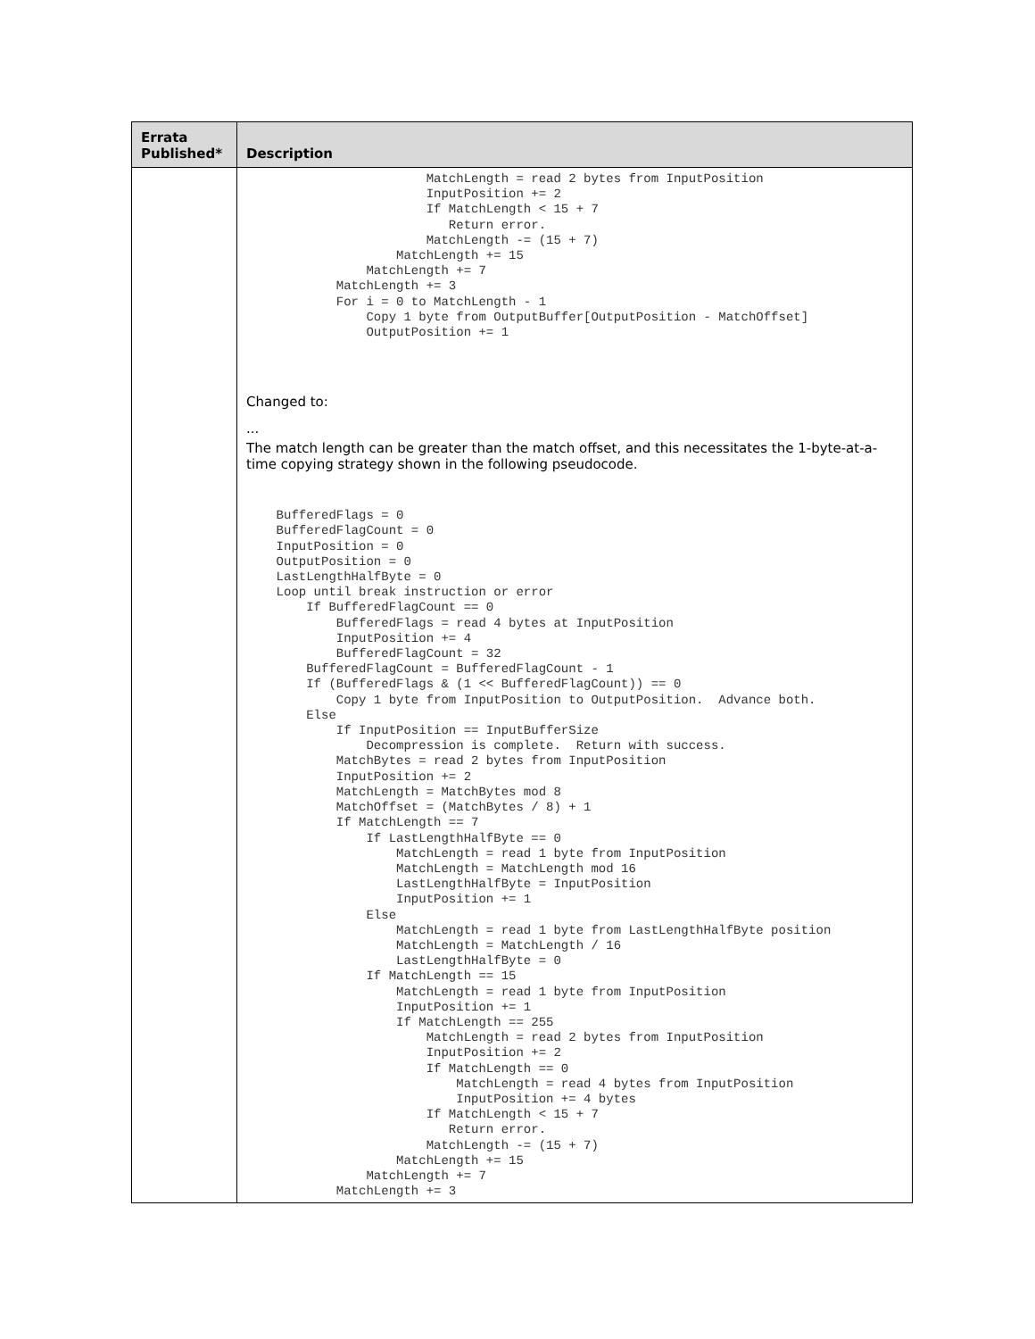| Errata Published* | Description |
| --- | --- |
| | MatchLength = read 2 bytes from InputPosition InputPosition += 2 If MatchLength < 15 + 7 Return error. MatchLength -= (15 + 7) MatchLength += 15 MatchLength += 7 MatchLength += 3 For i = 0 to MatchLength - 1 Copy 1 byte from OutputBuffer[OutputPosition - MatchOffset] OutputPosition += 1 Changed to: ... The match length can be greater than the match offset, and this necessitates the 1-byte-at-a-time copying strategy shown in the following pseudocode. BufferedFlags = 0 BufferedFlagCount = 0 InputPosition = 0 OutputPosition = 0 LastLengthHalfByte = 0 Loop until break instruction or error If BufferedFlagCount == 0 BufferedFlags = read 4 bytes at InputPosition InputPosition += 4 BufferedFlagCount = 32 BufferedFlagCount = BufferedFlagCount - 1 If (BufferedFlags & (1 << BufferedFlagCount)) == 0 Copy 1 byte from InputPosition to OutputPosition. Advance both. Else If InputPosition == InputBufferSize Decompression is complete. Return with success. MatchBytes = read 2 bytes from InputPosition InputPosition += 2 MatchLength = MatchBytes mod 8 MatchOffset = (MatchBytes / 8) + 1 If MatchLength == 7 If LastLengthHalfByte == 0 MatchLength = read 1 byte from InputPosition MatchLength = MatchLength mod 16 LastLengthHalfByte = InputPosition InputPosition += 1 Else MatchLength = read 1 byte from LastLengthHalfByte position MatchLength = MatchLength / 16 LastLengthHalfByte = 0 If MatchLength == 15 MatchLength = read 1 byte from InputPosition InputPosition += 1 If MatchLength == 255 MatchLength = read 2 bytes from InputPosition InputPosition += 2 If MatchLength == 0 MatchLength = read 4 bytes from InputPosition InputPosition += 4 bytes If MatchLength < 15 + 7 Return error. MatchLength -= (15 + 7) MatchLength += 15 MatchLength += 7 MatchLength += 3 |